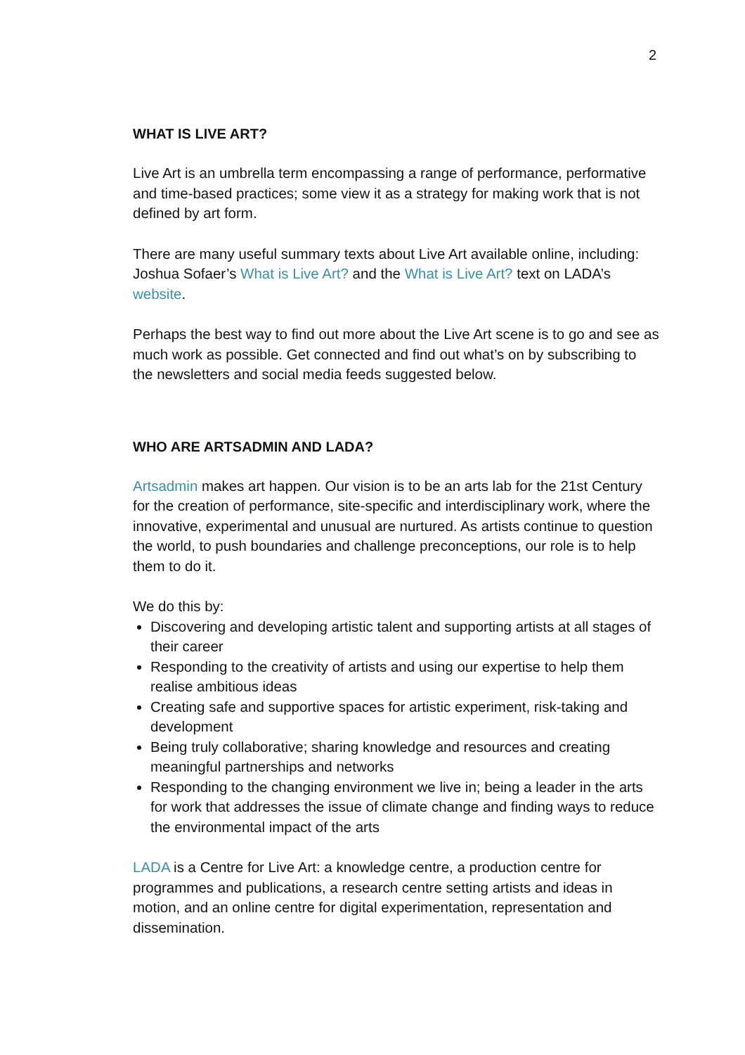2
WHAT IS LIVE ART?
Live Art is an umbrella term encompassing a range of performance, performative and time-based practices; some view it as a strategy for making work that is not defined by art form.
There are many useful summary texts about Live Art available online, including: Joshua Sofaer’s What is Live Art? and the What is Live Art? text on LADA’s website.
Perhaps the best way to find out more about the Live Art scene is to go and see as much work as possible. Get connected and find out what’s on by subscribing to the newsletters and social media feeds suggested below.
WHO ARE ARTSADMIN AND LADA?
Artsadmin makes art happen. Our vision is to be an arts lab for the 21st Century for the creation of performance, site-specific and interdisciplinary work, where the innovative, experimental and unusual are nurtured. As artists continue to question the world, to push boundaries and challenge preconceptions, our role is to help them to do it.
We do this by:
Discovering and developing artistic talent and supporting artists at all stages of their career
Responding to the creativity of artists and using our expertise to help them realise ambitious ideas
Creating safe and supportive spaces for artistic experiment, risk-taking and development
Being truly collaborative; sharing knowledge and resources and creating meaningful partnerships and networks
Responding to the changing environment we live in; being a leader in the arts for work that addresses the issue of climate change and finding ways to reduce the environmental impact of the arts
LADA is a Centre for Live Art: a knowledge centre, a production centre for programmes and publications, a research centre setting artists and ideas in motion, and an online centre for digital experimentation, representation and dissemination.